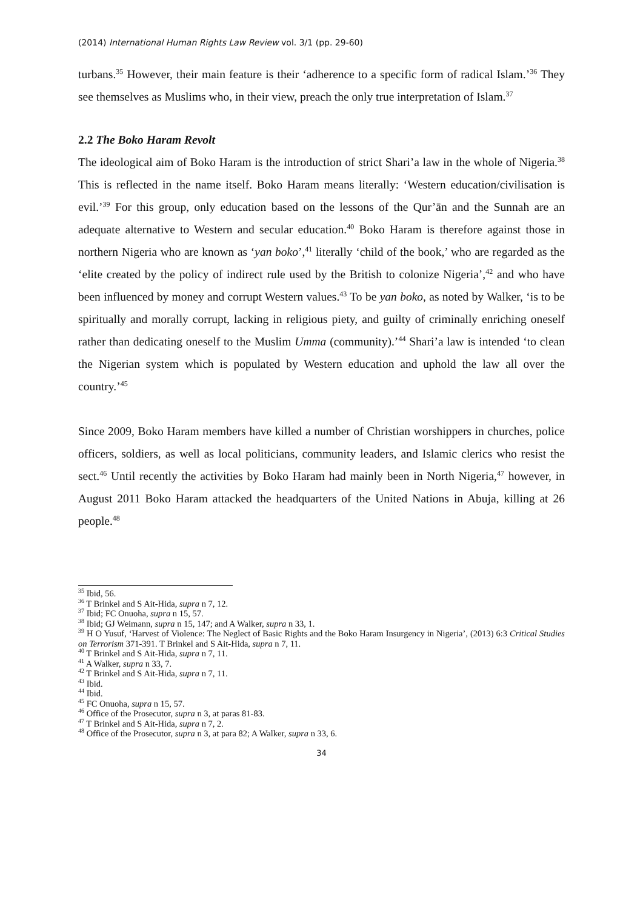(2014) International Human Rights Law Review vol. 3/1 (pp. 29-60)
turbans.<sup>35</sup> However, their main feature is their ‘adherence to a specific form of radical Islam.’<sup>36</sup> They see themselves as Muslims who, in their view, preach the only true interpretation of Islam.<sup>37</sup>
2.2 The Boko Haram Revolt
The ideological aim of Boko Haram is the introduction of strict Shari’a law in the whole of Nigeria.<sup>38</sup> This is reflected in the name itself. Boko Haram means literally: ‘Western education/civilisation is evil.’<sup>39</sup> For this group, only education based on the lessons of the Qur’ān and the Sunnah are an adequate alternative to Western and secular education.<sup>40</sup> Boko Haram is therefore against those in northern Nigeria who are known as ‘yan boko’,<sup>41</sup> literally ‘child of the book,’ who are regarded as the ‘elite created by the policy of indirect rule used by the British to colonize Nigeria’,<sup>42</sup> and who have been influenced by money and corrupt Western values.<sup>43</sup> To be yan boko, as noted by Walker, ‘is to be spiritually and morally corrupt, lacking in religious piety, and guilty of criminally enriching oneself rather than dedicating oneself to the Muslim Umma (community).’<sup>44</sup> Shari’a law is intended ‘to clean the Nigerian system which is populated by Western education and uphold the law all over the country.’<sup>45</sup>
Since 2009, Boko Haram members have killed a number of Christian worshippers in churches, police officers, soldiers, as well as local politicians, community leaders, and Islamic clerics who resist the sect.<sup>46</sup> Until recently the activities by Boko Haram had mainly been in North Nigeria,<sup>47</sup> however, in August 2011 Boko Haram attacked the headquarters of the United Nations in Abuja, killing at 26 people.<sup>48</sup>
<sup>35</sup> Ibid, 56.
<sup>36</sup> T Brinkel and S Ait-Hida, supra n 7, 12.
<sup>37</sup> Ibid; FC Onuoha, supra n 15, 57.
<sup>38</sup> Ibid; GJ Weimann, supra n 15, 147; and A Walker, supra n 33, 1.
<sup>39</sup> H O Yusuf, ‘Harvest of Violence: The Neglect of Basic Rights and the Boko Haram Insurgency in Nigeria’, (2013) 6:3 Critical Studies on Terrorism 371-391. T Brinkel and S Ait-Hida, supra n 7, 11.
<sup>40</sup> T Brinkel and S Ait-Hida, supra n 7, 11.
<sup>41</sup> A Walker, supra n 33, 7.
<sup>42</sup> T Brinkel and S Ait-Hida, supra n 7, 11.
<sup>43</sup> Ibid.
<sup>44</sup> Ibid.
<sup>45</sup> FC Onuoha, supra n 15, 57.
<sup>46</sup> Office of the Prosecutor, supra n 3, at paras 81-83.
<sup>47</sup> T Brinkel and S Ait-Hida, supra n 7, 2.
<sup>48</sup> Office of the Prosecutor, supra n 3, at para 82; A Walker, supra n 33, 6.
34